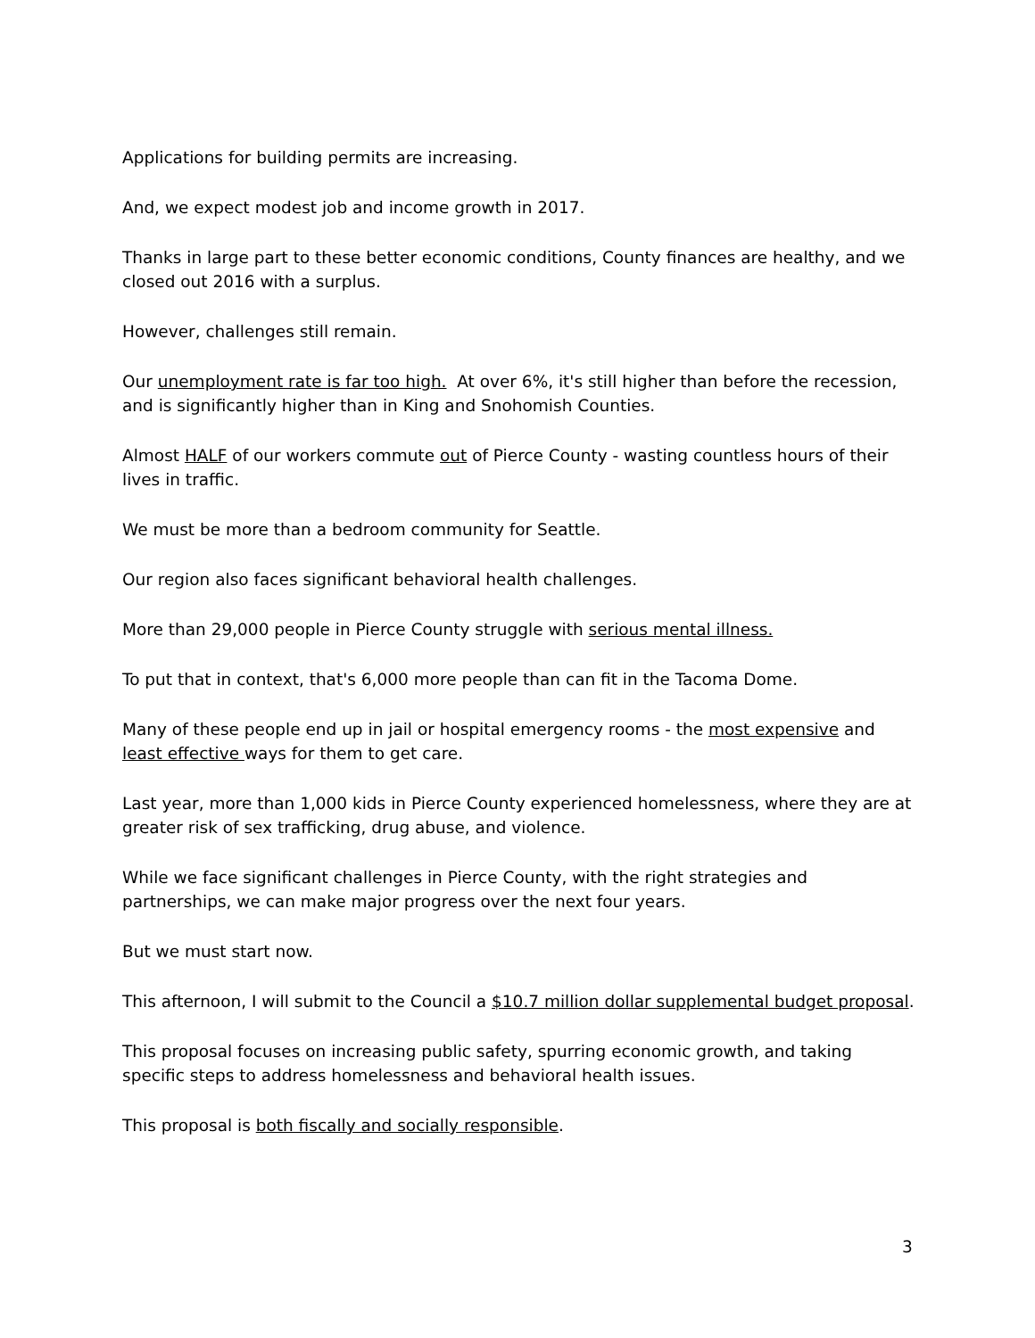Applications for building permits are increasing.
And, we expect modest job and income growth in 2017.
Thanks in large part to these better economic conditions, County finances are healthy, and we closed out 2016 with a surplus.
However, challenges still remain.
Our unemployment rate is far too high. At over 6%, it's still higher than before the recession, and is significantly higher than in King and Snohomish Counties.
Almost HALF of our workers commute out of Pierce County - wasting countless hours of their lives in traffic.
We must be more than a bedroom community for Seattle.
Our region also faces significant behavioral health challenges.
More than 29,000 people in Pierce County struggle with serious mental illness.
To put that in context, that's 6,000 more people than can fit in the Tacoma Dome.
Many of these people end up in jail or hospital emergency rooms - the most expensive and least effective ways for them to get care.
Last year, more than 1,000 kids in Pierce County experienced homelessness, where they are at greater risk of sex trafficking, drug abuse, and violence.
While we face significant challenges in Pierce County, with the right strategies and partnerships, we can make major progress over the next four years.
But we must start now.
This afternoon, I will submit to the Council a $10.7 million dollar supplemental budget proposal.
This proposal focuses on increasing public safety, spurring economic growth, and taking specific steps to address homelessness and behavioral health issues.
This proposal is both fiscally and socially responsible.
3